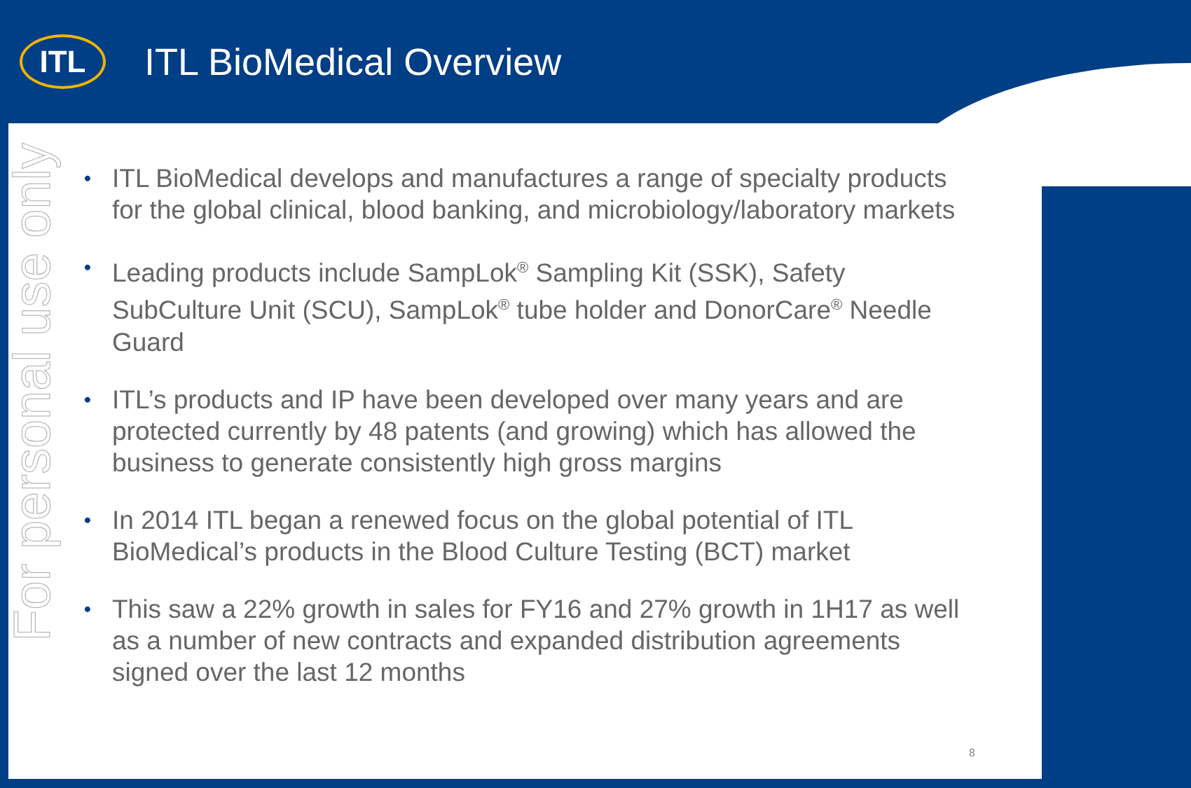ITL
ITL BioMedical Overview
For personal use only
• ITL BioMedical develops and manufactures a range of specialty products for the global clinical, blood banking, and microbiology/laboratory markets
• Leading products include SampLok<sup>®</sup> Sampling Kit (SSK), Safety SubCulture Unit (SCU), SampLok<sup>®</sup> tube holder and DonorCare<sup>®</sup> Needle Guard
• ITL’s products and IP have been developed over many years and are protected currently by 48 patents (and growing) which has allowed the business to generate consistently high gross margins
• In 2014 ITL began a renewed focus on the global potential of ITL BioMedical’s products in the Blood Culture Testing (BCT) market
• This saw a 22% growth in sales for FY16 and 27% growth in 1H17 as well as a number of new contracts and expanded distribution agreements signed over the last 12 months
8